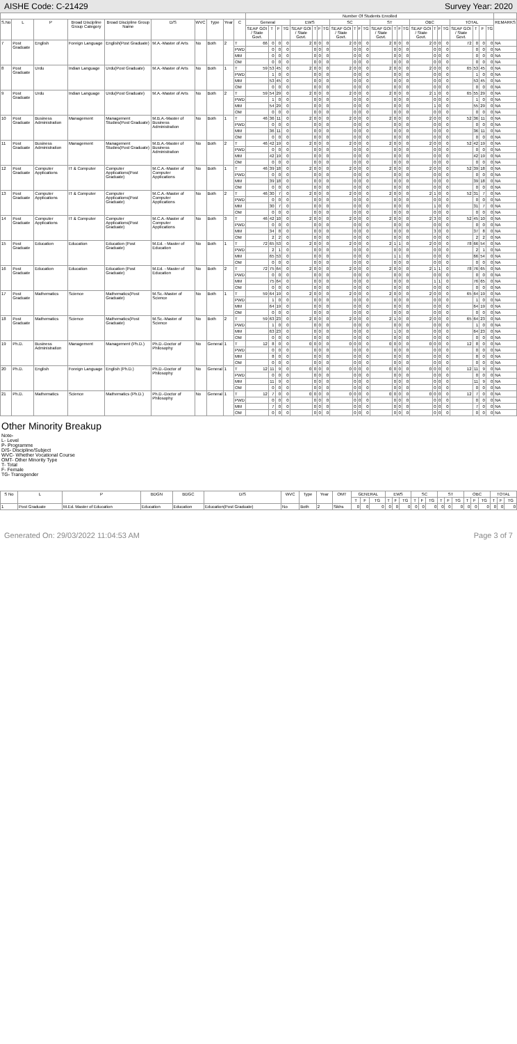AISHE Code: C-21429 Survey Year: 2020
| | | | | | | | | | | Number Of Students Enrolled | | | | | | | | | | | | | | | | | | | | | | | | |
| --- | --- | --- | --- | --- | --- | --- | --- | --- | --- | --- | --- | --- | --- | --- | --- | --- | --- | --- | --- | --- | --- | --- | --- | --- | --- | --- | --- | --- | --- | --- | --- | --- | --- | --- |
| S.No | L | P | Broad Discipline Group Category | Broad Discipline Group Name | D/S | WVC | Type | Year | C | General | | | | EWS | | | | SC | | | | ST | | | | OBC | | | | TOTAL | | | | REMARKS |
| | | | | | | | | | | SEAP GOI / State Govt. | T | F | TG | SEAP GOI / State Govt. | T | F | TG | SEAP GOI / State Govt. | T | F | TG | SEAP GOI / State Govt. | T | F | TG | SEAP GOI / State Govt. | T | F | TG | SEAP GOI / State Govt. | T | F | TG | |
| 7 | Post Graduate | English | Foreign Language | English(Post Graduate) | M.A.-Master of Arts | No | Both | 2 | T | 66 | 0 | 0 | 0 | 2 | 0 | 0 | 0 | 2 | 0 | 0 | 0 | 2 | 0 | 0 | 0 | 2 | 0 | 0 | 0 | 72 | 0 | 0 | 0 | NA |
| | | | | | | | | | PWD | | 0 | 0 | 0 | | 0 | 0 | 0 | | 0 | 0 | 0 | | 0 | 0 | 0 | | 0 | 0 | 0 | | 0 | 0 | 0 | NA |
| | | | | | | | | | MM | | 0 | 0 | 0 | | 0 | 0 | 0 | | 0 | 0 | 0 | | 0 | 0 | 0 | | 0 | 0 | 0 | | 0 | 0 | 0 | NA |
| | | | | | | | | | OM | | 0 | 0 | 0 | | 0 | 0 | 0 | | 0 | 0 | 0 | | 0 | 0 | 0 | | 0 | 0 | 0 | | 0 | 0 | 0 | NA |
| 8 | Post Graduate | Urdu | Indian Language | Urdu(Post Graduate) | M.A.-Master of Arts | No | Both | 1 | T | 59 | 53 | 45 | 0 | 2 | 0 | 0 | 0 | 2 | 0 | 0 | 0 | 2 | 0 | 0 | 0 | 2 | 0 | 0 | 0 | 65 | 53 | 45 | 0 | NA |
| | | | | | | | | | PWD | | 1 | 0 | 0 | | 0 | 0 | 0 | | 0 | 0 | 0 | | 0 | 0 | 0 | | 0 | 0 | 0 | | 1 | 0 | 0 | NA |
| | | | | | | | | | MM | | 53 | 45 | 0 | | 0 | 0 | 0 | | 0 | 0 | 0 | | 0 | 0 | 0 | | 0 | 0 | 0 | | 53 | 45 | 0 | NA |
| | | | | | | | | | OM | | 0 | 0 | 0 | | 0 | 0 | 0 | | 0 | 0 | 0 | | 0 | 0 | 0 | | 0 | 0 | 0 | | 0 | 0 | 0 | NA |
| 9 | Post Graduate | Urdu | Indian Language | Urdu(Post Graduate) | M.A.-Master of Arts | No | Both | 2 | T | 59 | 54 | 29 | 0 | 2 | 0 | 0 | 0 | 2 | 0 | 0 | 0 | 2 | 0 | 0 | 0 | 2 | 1 | 0 | 0 | 65 | 55 | 29 | 0 | NA |
| | | | | | | | | | PWD | | 1 | 0 | 0 | | 0 | 0 | 0 | | 0 | 0 | 0 | | 0 | 0 | 0 | | 0 | 0 | 0 | | 1 | 0 | 0 | NA |
| | | | | | | | | | MM | | 54 | 29 | 0 | | 0 | 0 | 0 | | 0 | 0 | 0 | | 0 | 0 | 0 | | 1 | 0 | 0 | | 55 | 29 | 0 | NA |
| | | | | | | | | | OM | | 0 | 0 | 0 | | 0 | 0 | 0 | | 0 | 0 | 0 | | 0 | 0 | 0 | | 0 | 0 | 0 | | 0 | 0 | 0 | NA |
| 10 | Post Graduate | Business Administration | Management | Management Studies(Post Graduate) | M.B.A.-Master of Business Administration | No | Both | 1 | T | 46 | 36 | 11 | 0 | 2 | 0 | 0 | 0 | 2 | 0 | 0 | 0 | 2 | 0 | 0 | 0 | 2 | 0 | 0 | 0 | 52 | 36 | 11 | 0 | NA |
| | | | | | | | | | PWD | | 0 | 0 | 0 | | 0 | 0 | 0 | | 0 | 0 | 0 | | 0 | 0 | 0 | | 0 | 0 | 0 | | 0 | 0 | 0 | NA |
| | | | | | | | | | MM | | 36 | 11 | 0 | | 0 | 0 | 0 | | 0 | 0 | 0 | | 0 | 0 | 0 | | 0 | 0 | 0 | | 36 | 11 | 0 | NA |
| | | | | | | | | | OM | | 0 | 0 | 0 | | 0 | 0 | 0 | | 0 | 0 | 0 | | 0 | 0 | 0 | | 0 | 0 | 0 | | 0 | 0 | 0 | NA |
| 11 | Post Graduate | Business Administration | Management | Management Studies(Post Graduate) | M.B.A.-Master of Business Administration | No | Both | 2 | T | 46 | 42 | 19 | 0 | 2 | 0 | 0 | 0 | 2 | 0 | 0 | 0 | 2 | 0 | 0 | 0 | 2 | 0 | 0 | 0 | 52 | 42 | 19 | 0 | NA |
| | | | | | | | | | PWD | | 0 | 0 | 0 | | 0 | 0 | 0 | | 0 | 0 | 0 | | 0 | 0 | 0 | | 0 | 0 | 0 | | 0 | 0 | 0 | NA |
| | | | | | | | | | MM | | 42 | 19 | 0 | | 0 | 0 | 0 | | 0 | 0 | 0 | | 0 | 0 | 0 | | 0 | 0 | 0 | | 42 | 19 | 0 | NA |
| | | | | | | | | | OM | | 0 | 0 | 0 | | 0 | 0 | 0 | | 0 | 0 | 0 | | 0 | 0 | 0 | | 0 | 0 | 0 | | 0 | 0 | 0 | NA |
| 12 | Post Graduate | Computer Applications | IT & Computer | Computer Applications(Post Graduate) | M.C.A.-Master of Computer Applications | No | Both | 1 | T | 46 | 39 | 18 | 0 | 2 | 0 | 0 | 0 | 2 | 0 | 0 | 0 | 2 | 0 | 0 | 0 | 2 | 0 | 0 | 0 | 52 | 39 | 18 | 0 | NA |
| | | | | | | | | | PWD | | 0 | 0 | 0 | | 0 | 0 | 0 | | 0 | 0 | 0 | | 0 | 0 | 0 | | 0 | 0 | 0 | | 0 | 0 | 0 | NA |
| | | | | | | | | | MM | | 39 | 18 | 0 | | 0 | 0 | 0 | | 0 | 0 | 0 | | 0 | 0 | 0 | | 0 | 0 | 0 | | 39 | 18 | 0 | NA |
| | | | | | | | | | OM | | 0 | 0 | 0 | | 0 | 0 | 0 | | 0 | 0 | 0 | | 0 | 0 | 0 | | 0 | 0 | 0 | | 0 | 0 | 0 | NA |
| 13 | Post Graduate | Computer Applications | IT & Computer | Computer Applications(Post Graduate) | M.C.A.-Master of Computer Applications | No | Both | 2 | T | 46 | 30 | 7 | 0 | 2 | 0 | 0 | 0 | 2 | 0 | 0 | 0 | 2 | 0 | 0 | 0 | 2 | 1 | 0 | 0 | 52 | 31 | 7 | 0 | NA |
| | | | | | | | | | PWD | | 0 | 0 | 0 | | 0 | 0 | 0 | | 0 | 0 | 0 | | 0 | 0 | 0 | | 0 | 0 | 0 | | 0 | 0 | 0 | NA |
| | | | | | | | | | MM | | 30 | 7 | 0 | | 0 | 0 | 0 | | 0 | 0 | 0 | | 0 | 0 | 0 | | 1 | 0 | 0 | | 31 | 7 | 0 | NA |
| | | | | | | | | | OM | | 0 | 0 | 0 | | 0 | 0 | 0 | | 0 | 0 | 0 | | 0 | 0 | 0 | | 0 | 0 | 0 | | 0 | 0 | 0 | NA |
| 14 | Post Graduate | Computer Applications | IT & Computer | Computer Applications(Post Graduate) | M.C.A.-Master of Computer Applications | No | Both | 3 | T | 46 | 42 | 10 | 0 | 2 | 0 | 0 | 0 | 2 | 0 | 0 | 0 | 2 | 0 | 0 | 0 | 2 | 3 | 0 | 0 | 52 | 45 | 10 | 0 | NA |
| | | | | | | | | | PWD | | 0 | 0 | 0 | | 0 | 0 | 0 | | 0 | 0 | 0 | | 0 | 0 | 0 | | 0 | 0 | 0 | | 0 | 0 | 0 | NA |
| | | | | | | | | | MM | | 34 | 8 | 0 | | 0 | 0 | 0 | | 0 | 0 | 0 | | 0 | 0 | 0 | | 3 | 0 | 0 | | 37 | 8 | 0 | NA |
| | | | | | | | | | OM | | 2 | 2 | 0 | | 0 | 0 | 0 | | 0 | 0 | 0 | | 0 | 0 | 0 | | 0 | 0 | 0 | | 2 | 2 | 0 | NA |
| 15 | Post Graduate | Education | Education | Education (Post Graduate) | M.Ed. - Master of Education | No | Both | 1 | T | 72 | 65 | 53 | 0 | 2 | 0 | 0 | 0 | 2 | 0 | 0 | 0 | 2 | 1 | 1 | 0 | 2 | 0 | 0 | 0 | 78 | 66 | 54 | 0 | NA |
| | | | | | | | | | PWD | | 2 | 1 | 0 | | 0 | 0 | 0 | | 0 | 0 | 0 | | 0 | 0 | 0 | | 0 | 0 | 0 | | 2 | 1 | 0 | NA |
| | | | | | | | | | MM | | 65 | 53 | 0 | | 0 | 0 | 0 | | 0 | 0 | 0 | | 1 | 1 | 0 | | 0 | 0 | 0 | | 66 | 54 | 0 | NA |
| | | | | | | | | | OM | | 0 | 0 | 0 | | 0 | 0 | 0 | | 0 | 0 | 0 | | 0 | 0 | 0 | | 0 | 0 | 0 | | 0 | 0 | 0 | NA |
| 16 | Post Graduate | Education | Education | Education (Post Graduate) | M.Ed. - Master of Education | No | Both | 2 | T | 72 | 75 | 64 | 0 | 2 | 0 | 0 | 0 | 2 | 0 | 0 | 0 | 2 | 0 | 0 | 0 | 2 | 1 | 1 | 0 | 78 | 76 | 65 | 0 | NA |
| | | | | | | | | | PWD | | 0 | 0 | 0 | | 0 | 0 | 0 | | 0 | 0 | 0 | | 0 | 0 | 0 | | 0 | 0 | 0 | | 0 | 0 | 0 | NA |
| | | | | | | | | | MM | | 75 | 64 | 0 | | 0 | 0 | 0 | | 0 | 0 | 0 | | 0 | 0 | 0 | | 1 | 1 | 0 | | 76 | 65 | 0 | NA |
| | | | | | | | | | OM | | 0 | 0 | 0 | | 0 | 0 | 0 | | 0 | 0 | 0 | | 0 | 0 | 0 | | 0 | 0 | 0 | | 0 | 0 | 0 | NA |
| 17 | Post Graduate | Mathematics | Science | Mathematics(Post Graduate) | M.Sc.-Master of Science | No | Both | 1 | T | 59 | 64 | 19 | 0 | 2 | 0 | 0 | 0 | 2 | 0 | 0 | 0 | 2 | 0 | 0 | 0 | 2 | 0 | 0 | 0 | 65 | 64 | 19 | 0 | NA |
| | | | | | | | | | PWD | | 1 | 0 | 0 | | 0 | 0 | 0 | | 0 | 0 | 0 | | 0 | 0 | 0 | | 0 | 0 | 0 | | 1 | 0 | 0 | NA |
| | | | | | | | | | MM | | 64 | 19 | 0 | | 0 | 0 | 0 | | 0 | 0 | 0 | | 0 | 0 | 0 | | 0 | 0 | 0 | | 64 | 19 | 0 | NA |
| | | | | | | | | | OM | | 0 | 0 | 0 | | 0 | 0 | 0 | | 0 | 0 | 0 | | 0 | 0 | 0 | | 0 | 0 | 0 | | 0 | 0 | 0 | NA |
| 18 | Post Graduate | Mathematics | Science | Mathematics(Post Graduate) | M.Sc.-Master of Science | No | Both | 2 | T | 59 | 63 | 23 | 0 | 2 | 0 | 0 | 0 | 2 | 0 | 0 | 0 | 2 | 1 | 0 | 0 | 2 | 0 | 0 | 0 | 65 | 64 | 23 | 0 | NA |
| | | | | | | | | | PWD | | 1 | 0 | 0 | | 0 | 0 | 0 | | 0 | 0 | 0 | | 0 | 0 | 0 | | 0 | 0 | 0 | | 1 | 0 | 0 | NA |
| | | | | | | | | | MM | | 63 | 23 | 0 | | 0 | 0 | 0 | | 0 | 0 | 0 | | 1 | 0 | 0 | | 0 | 0 | 0 | | 64 | 23 | 0 | NA |
| | | | | | | | | | OM | | 0 | 0 | 0 | | 0 | 0 | 0 | | 0 | 0 | 0 | | 0 | 0 | 0 | | 0 | 0 | 0 | | 0 | 0 | 0 | NA |
| 19 | Ph.D. | Business Administration | Management | Management (Ph.D.) | Ph.D.-Doctor of Philosophy | No | General | 1 | T | 12 | 8 | 0 | 0 | 0 | 0 | 0 | 0 | 0 | 0 | 0 | 0 | 0 | 0 | 0 | 0 | 0 | 0 | 0 | 0 | 12 | 8 | 0 | 0 | NA |
| | | | | | | | | | PWD | | 0 | 0 | 0 | | 0 | 0 | 0 | | 0 | 0 | 0 | | 0 | 0 | 0 | | 0 | 0 | 0 | | 0 | 0 | 0 | NA |
| | | | | | | | | | MM | | 8 | 0 | 0 | | 0 | 0 | 0 | | 0 | 0 | 0 | | 0 | 0 | 0 | | 0 | 0 | 0 | | 8 | 0 | 0 | NA |
| | | | | | | | | | OM | | 0 | 0 | 0 | | 0 | 0 | 0 | | 0 | 0 | 0 | | 0 | 0 | 0 | | 0 | 0 | 0 | | 0 | 0 | 0 | NA |
| 20 | Ph.D. | English | Foreign Language | English (Ph.D.) | Ph.D.-Doctor of Philosophy | No | General | 1 | T | 12 | 11 | 9 | 0 | 0 | 0 | 0 | 0 | 0 | 0 | 0 | 0 | 0 | 0 | 0 | 0 | 0 | 0 | 0 | 0 | 12 | 11 | 9 | 0 | NA |
| | | | | | | | | | PWD | | 0 | 0 | 0 | | 0 | 0 | 0 | | 0 | 0 | 0 | | 0 | 0 | 0 | | 0 | 0 | 0 | | 0 | 0 | 0 | NA |
| | | | | | | | | | MM | | 11 | 9 | 0 | | 0 | 0 | 0 | | 0 | 0 | 0 | | 0 | 0 | 0 | | 0 | 0 | 0 | | 11 | 9 | 0 | NA |
| | | | | | | | | | OM | | 0 | 0 | 0 | | 0 | 0 | 0 | | 0 | 0 | 0 | | 0 | 0 | 0 | | 0 | 0 | 0 | | 0 | 0 | 0 | NA |
| 21 | Ph.D. | Mathematics | Science | Mathematics (Ph.D.) | Ph.D.-Doctor of Philosophy | No | General | 1 | T | 12 | 7 | 0 | 0 | 0 | 0 | 0 | 0 | 0 | 0 | 0 | 0 | 0 | 0 | 0 | 0 | 0 | 0 | 0 | 0 | 12 | 7 | 0 | 0 | NA |
| | | | | | | | | | PWD | | 0 | 0 | 0 | | 0 | 0 | 0 | | 0 | 0 | 0 | | 0 | 0 | 0 | | 0 | 0 | 0 | | 0 | 0 | 0 | NA |
| | | | | | | | | | MM | | 7 | 0 | 0 | | 0 | 0 | 0 | | 0 | 0 | 0 | | 0 | 0 | 0 | | 0 | 0 | 0 | | 7 | 0 | 0 | NA |
| | | | | | | | | | OM | | 0 | 0 | 0 | | 0 | 0 | 0 | | 0 | 0 | 0 | | 0 | 0 | 0 | | 0 | 0 | 0 | | 0 | 0 | 0 | NA |
Other Minority Breakup
Note-
L- Level
P- Programme
D/S- Discipline/Subject
WVC- Whether Vocational Course
OMT- Other Minority Type
T- Total
F- Female
TG- Transgender
| S No | L | P | BDGN | BDGC | D/S | WVC | Type | Year | OMT | GENERAL | | | EWS | | | SC | | | ST | | | OBC | | | TOTAL | | |
| --- | --- | --- | --- | --- | --- | --- | --- | --- | --- | --- | --- | --- | --- | --- | --- | --- | --- | --- | --- | --- | --- | --- | --- | --- | --- | --- | --- |
| | | | | | | | | | | T | F | TG | T | F | TG | T | F | TG | T | F | TG | T | F | TG | T | F | TG |
| 1 | Post Graduate | M.Ed. Master of Education | Education | Education | Education(Post Graduate) | No | Both | 2 | Sikhs | 0 | 0 | 0 | 0 | 0 | 0 | 0 | 0 | 0 | 0 | 0 | 0 | 0 | 0 | 0 | 0 | 0 | 0 |
Generated On: 29/03/2022 11:04:53 AM Page 3 of 7